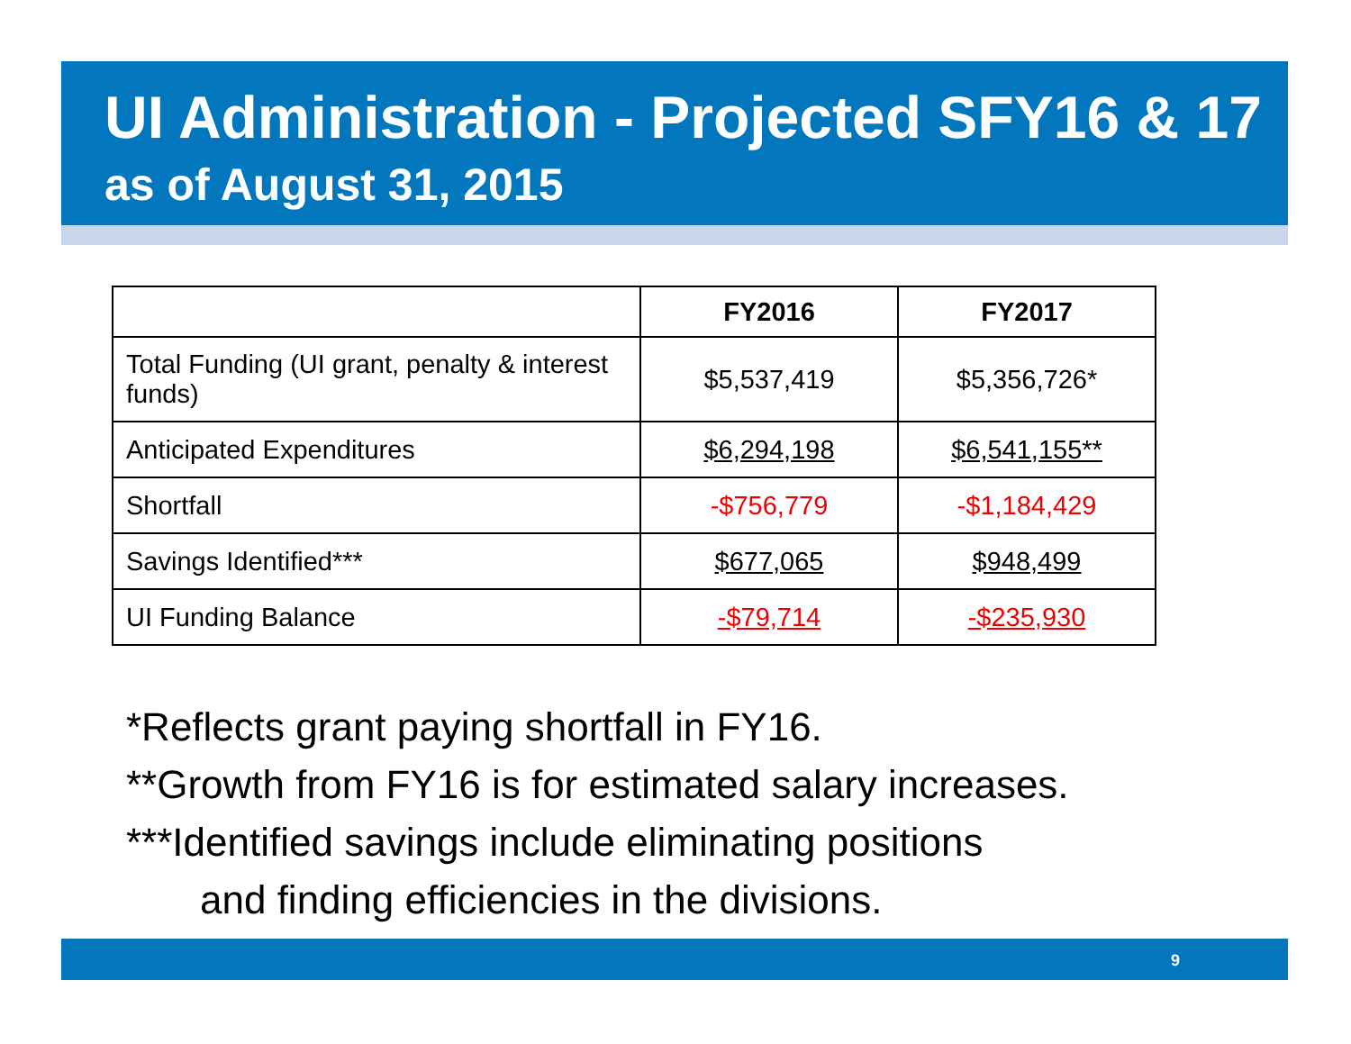UI Administration - Projected SFY16 & 17
as of August 31, 2015
| | FY2016 | FY2017 |
| --- | --- | --- |
| Total Funding (UI grant, penalty & interest funds) | $5,537,419 | $5,356,726* |
| Anticipated Expenditures | $6,294,198 | $6,541,155** |
| Shortfall | -$756,779 | -$1,184,429 |
| Savings Identified*** | $677,065 | $948,499 |
| UI Funding Balance | -$79,714 | -$235,930 |
*Reflects grant paying shortfall in FY16.
**Growth from FY16 is for estimated salary increases.
***Identified savings include eliminating positions
and finding efficiencies in the divisions.
9